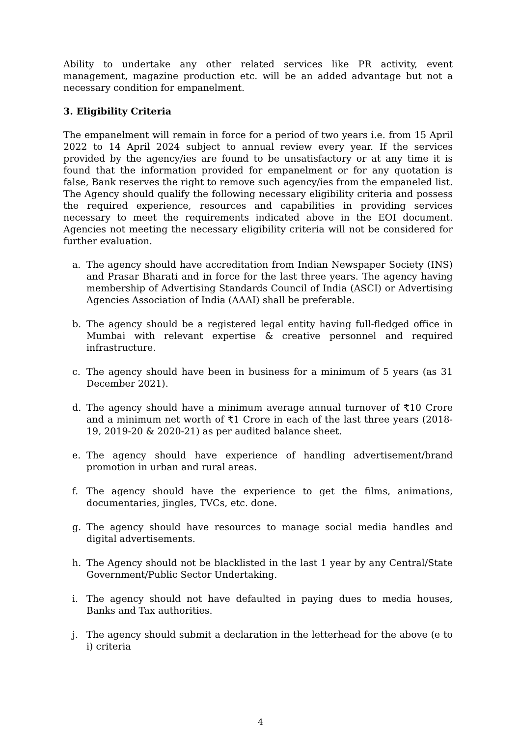Ability to undertake any other related services like PR activity, event management, magazine production etc. will be an added advantage but not a necessary condition for empanelment.
3. Eligibility Criteria
The empanelment will remain in force for a period of two years i.e. from 15 April 2022 to 14 April 2024 subject to annual review every year. If the services provided by the agency/ies are found to be unsatisfactory or at any time it is found that the information provided for empanelment or for any quotation is false, Bank reserves the right to remove such agency/ies from the empaneled list. The Agency should qualify the following necessary eligibility criteria and possess the required experience, resources and capabilities in providing services necessary to meet the requirements indicated above in the EOI document. Agencies not meeting the necessary eligibility criteria will not be considered for further evaluation.
a. The agency should have accreditation from Indian Newspaper Society (INS) and Prasar Bharati and in force for the last three years. The agency having membership of Advertising Standards Council of India (ASCI) or Advertising Agencies Association of India (AAAI) shall be preferable.
b. The agency should be a registered legal entity having full-fledged office in Mumbai with relevant expertise & creative personnel and required infrastructure.
c. The agency should have been in business for a minimum of 5 years (as 31 December 2021).
d. The agency should have a minimum average annual turnover of ₹10 Crore and a minimum net worth of ₹1 Crore in each of the last three years (2018-19, 2019-20 & 2020-21) as per audited balance sheet.
e. The agency should have experience of handling advertisement/brand promotion in urban and rural areas.
f. The agency should have the experience to get the films, animations, documentaries, jingles, TVCs, etc. done.
g. The agency should have resources to manage social media handles and digital advertisements.
h. The Agency should not be blacklisted in the last 1 year by any Central/State Government/Public Sector Undertaking.
i. The agency should not have defaulted in paying dues to media houses, Banks and Tax authorities.
j. The agency should submit a declaration in the letterhead for the above (e to i) criteria
4